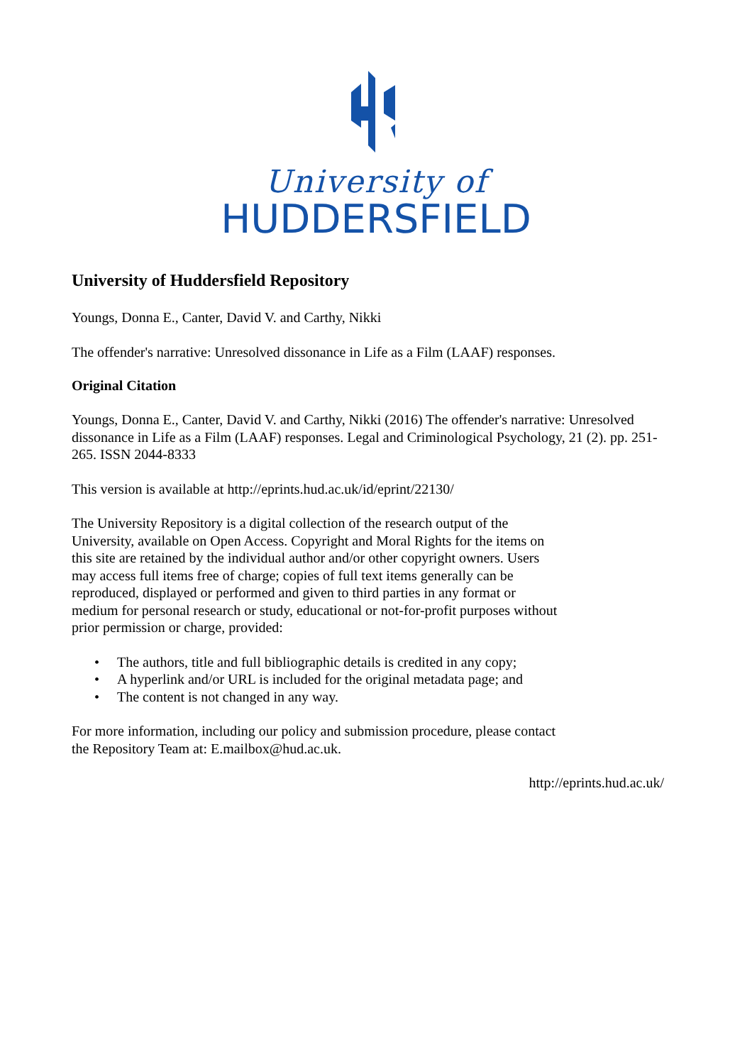University of
HUDDERSFIELD
University of Huddersfield Repository
Youngs, Donna E., Canter, David V. and Carthy, Nikki
The offender's narrative: Unresolved dissonance in Life as a Film (LAAF) responses.
Original Citation
Youngs, Donna E., Canter, David V. and Carthy, Nikki (2016) The offender's narrative: Unresolved dissonance in Life as a Film (LAAF) responses. Legal and Criminological Psychology, 21 (2). pp. 251-265. ISSN 2044-8333
This version is available at http://eprints.hud.ac.uk/id/eprint/22130/
The University Repository is a digital collection of the research output of the University, available on Open Access. Copyright and Moral Rights for the items on this site are retained by the individual author and/or other copyright owners. Users may access full items free of charge; copies of full text items generally can be reproduced, displayed or performed and given to third parties in any format or medium for personal research or study, educational or not-for-profit purposes without prior permission or charge, provided:
• The authors, title and full bibliographic details is credited in any copy;
• A hyperlink and/or URL is included for the original metadata page; and
• The content is not changed in any way.
For more information, including our policy and submission procedure, please contact the Repository Team at: E.mailbox@hud.ac.uk.
http://eprints.hud.ac.uk/